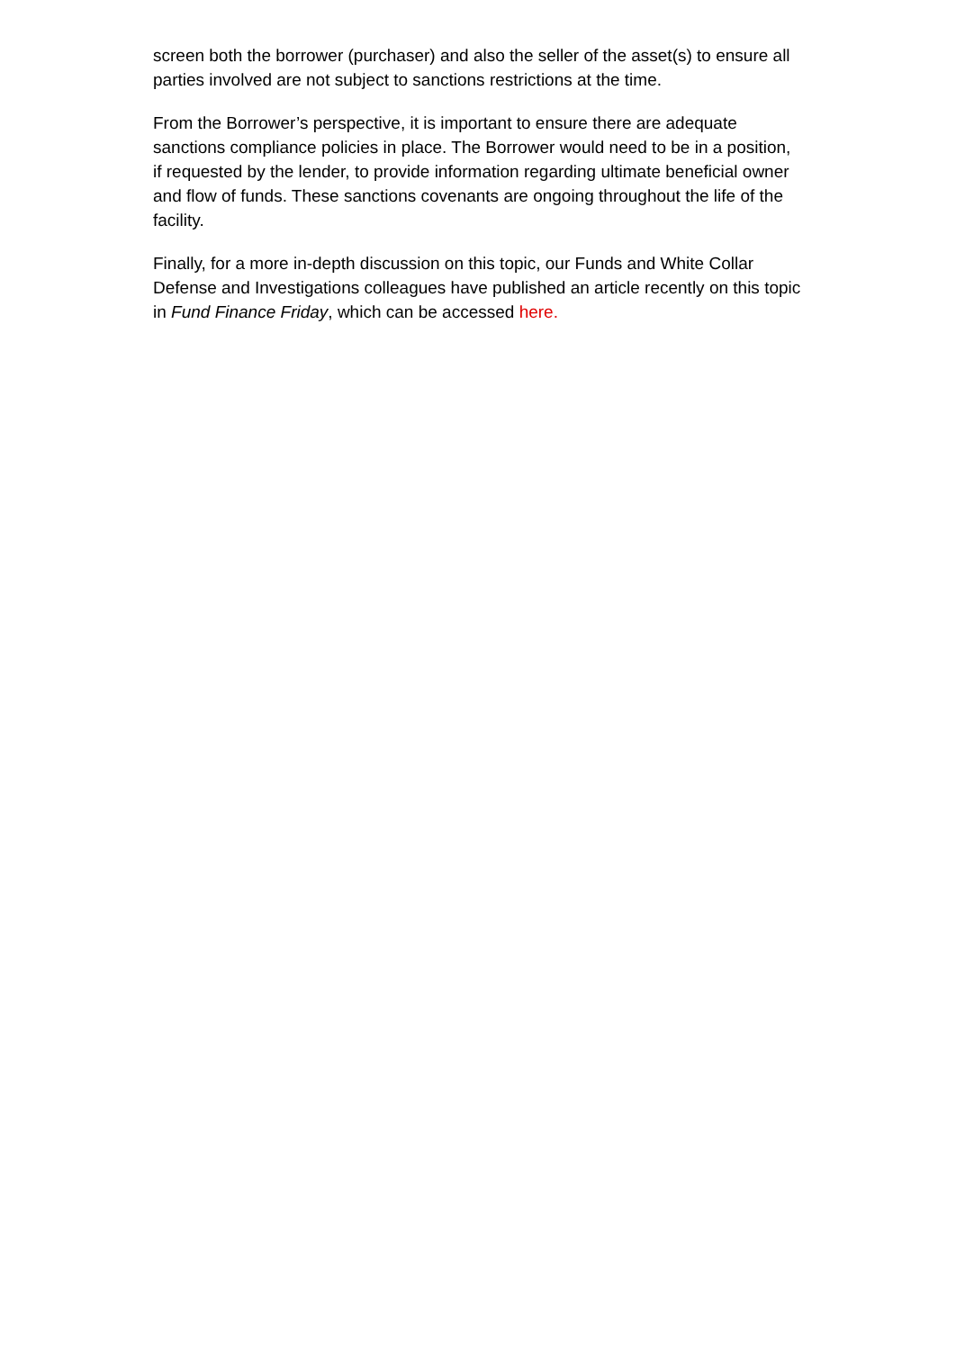screen both the borrower (purchaser) and also the seller of the asset(s) to ensure all parties involved are not subject to sanctions restrictions at the time.
From the Borrower’s perspective, it is important to ensure there are adequate sanctions compliance policies in place. The Borrower would need to be in a position, if requested by the lender, to provide information regarding ultimate beneficial owner and flow of funds. These sanctions covenants are ongoing throughout the life of the facility.
Finally, for a more in-depth discussion on this topic, our Funds and White Collar Defense and Investigations colleagues have published an article recently on this topic in Fund Finance Friday, which can be accessed here.